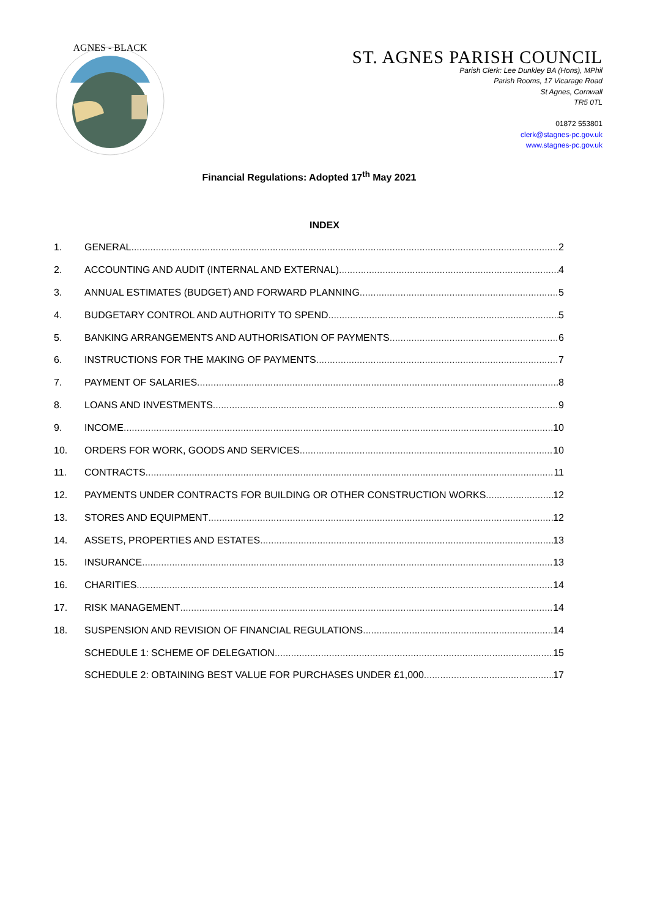AGNES - BLACK
ST. AGNES PARISH COUNCIL
Parish Clerk: Lee Dunkley BA (Hons), MPhil
Parish Rooms, 17 Vicarage Road
St Agnes, Cornwall
TR5 0TL
01872 553801
clerk@stagnes-pc.gov.uk
www.stagnes-pc.gov.uk
Financial Regulations: Adopted 17<sup>th</sup> May 2021
INDEX
1. GENERAL 2
2. ACCOUNTING AND AUDIT (INTERNAL AND EXTERNAL) 4
3. ANNUAL ESTIMATES (BUDGET) AND FORWARD PLANNING 5
4. BUDGETARY CONTROL AND AUTHORITY TO SPEND 5
5. BANKING ARRANGEMENTS AND AUTHORISATION OF PAYMENTS 6
6. INSTRUCTIONS FOR THE MAKING OF PAYMENTS 7
7. PAYMENT OF SALARIES 8
8. LOANS AND INVESTMENTS 9
9. INCOME 10
10. ORDERS FOR WORK, GOODS AND SERVICES 10
11. CONTRACTS 11
12. PAYMENTS UNDER CONTRACTS FOR BUILDING OR OTHER CONSTRUCTION WORKS 12
13. STORES AND EQUIPMENT 12
14. ASSETS, PROPERTIES AND ESTATES 13
15. INSURANCE 13
16. CHARITIES 14
17. RISK MANAGEMENT 14
18. SUSPENSION AND REVISION OF FINANCIAL REGULATIONS 14
SCHEDULE 1: SCHEME OF DELEGATION 15
SCHEDULE 2: OBTAINING BEST VALUE FOR PURCHASES UNDER £1,000 17